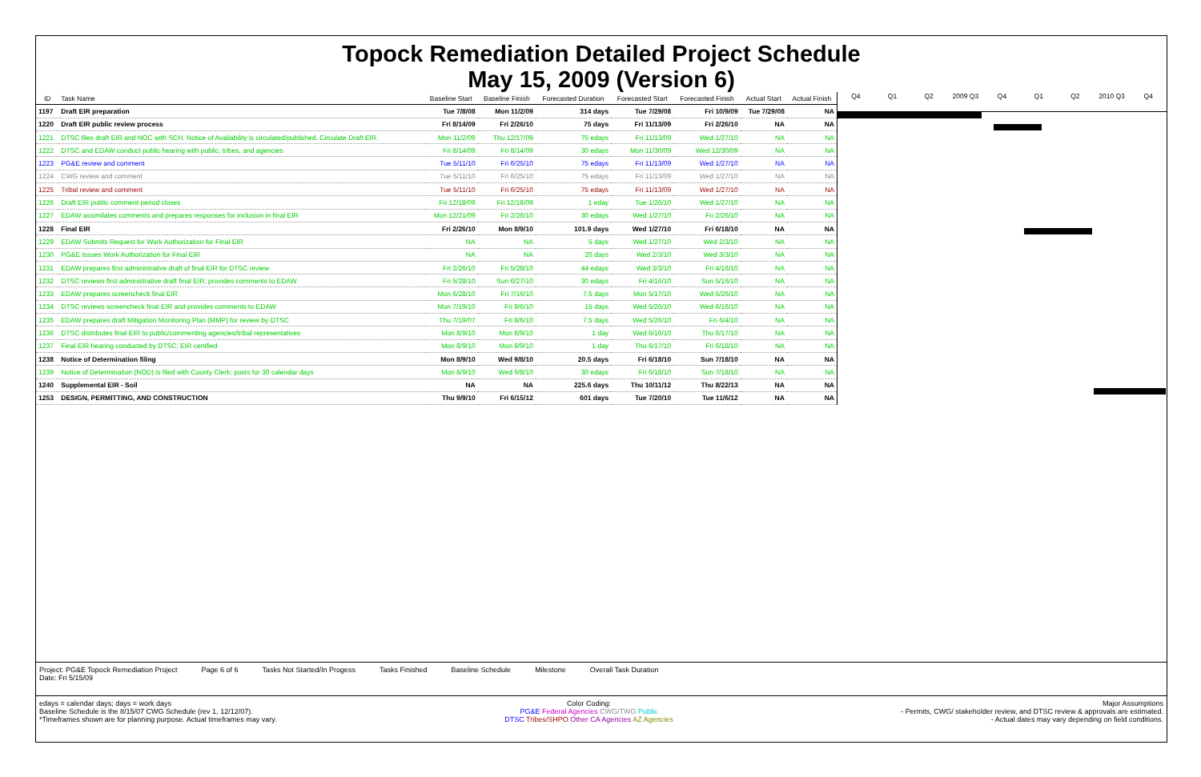Topock Remediation Detailed Project Schedule
May 15, 2009 (Version 6)
| ID | Task Name | Baseline Start | Baseline Finish | Forecasted Duration | Forecasted Start | Forecasted Finish | Actual Start | Actual Finish |
| --- | --- | --- | --- | --- | --- | --- | --- | --- |
| 1197 | Draft EIR preparation | Tue 7/8/08 | Mon 11/2/09 | 314 days | Tue 7/29/08 | Fri 10/9/09 | Tue 7/29/08 | NA |
| 1220 | Draft EIR public review process | Fri 8/14/09 | Fri 2/26/10 | 75 days | Fri 11/13/09 | Fri 2/26/10 | NA | NA |
| 1221 | DTSC files draft EIR and NOC with SCH. Notice of Availability is circulated/published. Circulate Draft EIR. | Mon 11/2/09 | Thu 12/17/09 | 75 edays | Fri 11/13/09 | Wed 1/27/10 | NA | NA |
| 1222 | DTSC and EDAW conduct public hearing with public, tribes, and agencies | Fri 8/14/09 | Fri 8/14/09 | 30 edays | Mon 11/30/09 | Wed 12/30/09 | NA | NA |
| 1223 | PG&E review and comment | Tue 5/11/10 | Fri 6/25/10 | 75 edays | Fri 11/13/09 | Wed 1/27/10 | NA | NA |
| 1224 | CWG review and comment | Tue 5/11/10 | Fri 6/25/10 | 75 edays | Fri 11/13/09 | Wed 1/27/10 | NA | NA |
| 1225 | Tribal review and comment | Tue 5/11/10 | Fri 6/25/10 | 75 edays | Fri 11/13/09 | Wed 1/27/10 | NA | NA |
| 1226 | Draft EIR public comment period closes | Fri 12/18/09 | Fri 12/18/09 | 1 eday | Tue 1/26/10 | Wed 1/27/10 | NA | NA |
| 1227 | EDAW assimilates comments and prepares responses for inclusion in final EIR | Mon 12/21/09 | Fri 2/26/10 | 30 edays | Wed 1/27/10 | Fri 2/26/10 | NA | NA |
| 1228 | Final EIR | Fri 2/26/10 | Mon 8/9/10 | 101.9 days | Wed 1/27/10 | Fri 6/18/10 | NA | NA |
| 1229 | EDAW Submits Request for Work Authorization for Final EIR | NA | NA | 5 days | Wed 1/27/10 | Wed 2/3/10 | NA | NA |
| 1230 | PG&E Issues Work Authorization for Final EIR | NA | NA | 20 days | Wed 2/3/10 | Wed 3/3/10 | NA | NA |
| 1231 | EDAW prepares first administrative draft of final EIR for DTSC review | Fri 2/26/10 | Fri 5/28/10 | 44 edays | Wed 3/3/10 | Fri 4/16/10 | NA | NA |
| 1232 | DTSC reviews first administrative draft final EIR; provides comments to EDAW | Fri 5/28/10 | Sun 6/27/10 | 30 edays | Fri 4/16/10 | Sun 5/16/10 | NA | NA |
| 1233 | EDAW prepares screencheck final EIR | Mon 6/28/10 | Fri 7/16/10 | 7.5 days | Mon 5/17/10 | Wed 5/26/10 | NA | NA |
| 1234 | DTSC reviews screencheck final EIR and provides comments to EDAW | Mon 7/19/10 | Fri 8/6/10 | 15 days | Wed 5/26/10 | Wed 6/16/10 | NA | NA |
| 1235 | EDAW prepares draft Mitigation Monitoring Plan (MMP) for review by DTSC | Thu 7/19/07 | Fri 8/6/10 | 7.5 days | Wed 5/26/10 | Fri 6/4/10 | NA | NA |
| 1236 | DTSC distributes final EIR to public/commenting agencies/tribal representatives | Mon 8/9/10 | Mon 8/9/10 | 1 day | Wed 6/16/10 | Thu 6/17/10 | NA | NA |
| 1237 | Final EIR hearing conducted by DTSC; EIR certified | Mon 8/9/10 | Mon 8/9/10 | 1 day | Thu 6/17/10 | Fri 6/18/10 | NA | NA |
| 1238 | Notice of Determination filing | Mon 8/9/10 | Wed 9/8/10 | 20.5 days | Fri 6/18/10 | Sun 7/18/10 | NA | NA |
| 1239 | Notice of Determination (NOD) is filed with County Clerk; posts for 30 calendar days | Mon 8/9/10 | Wed 9/8/10 | 30 edays | Fri 6/18/10 | Sun 7/18/10 | NA | NA |
| 1240 | Supplemental EIR - Soil | NA | NA | 225.6 days | Thu 10/11/12 | Thu 8/22/13 | NA | NA |
| 1253 | DESIGN, PERMITTING, AND CONSTRUCTION | Thu 9/9/10 | Fri 6/15/12 | 601 days | Tue 7/20/10 | Tue 11/6/12 | NA | NA |
Q4 Q1 Q2 2009 Q3 Q4 Q1 Q2 2010 Q3 Q4
Project: PG&E Topock Remediation Project
Date: Fri 5/15/09
Page 6 of 6 Tasks Not Started/In Progess Tasks Finished Baseline Schedule Milestone Overall Task Duration
edays = calendar days; days = work days
Baseline Schedule is the 8/15/07 CWG Schedule (rev 1, 12/12/07).
*Timeframes shown are for planning purpose. Actual timeframes may vary.
Color Coding:
PG&E Federal Agencies CWG/TWG Public
DTSC Tribes/SHPO Other CA Agencies AZ Agencies
Major Assumptions
- Permits, CWG/ stakeholder review, and DTSC review & approvals are estimated.
- Actual dates may vary depending on field conditions.